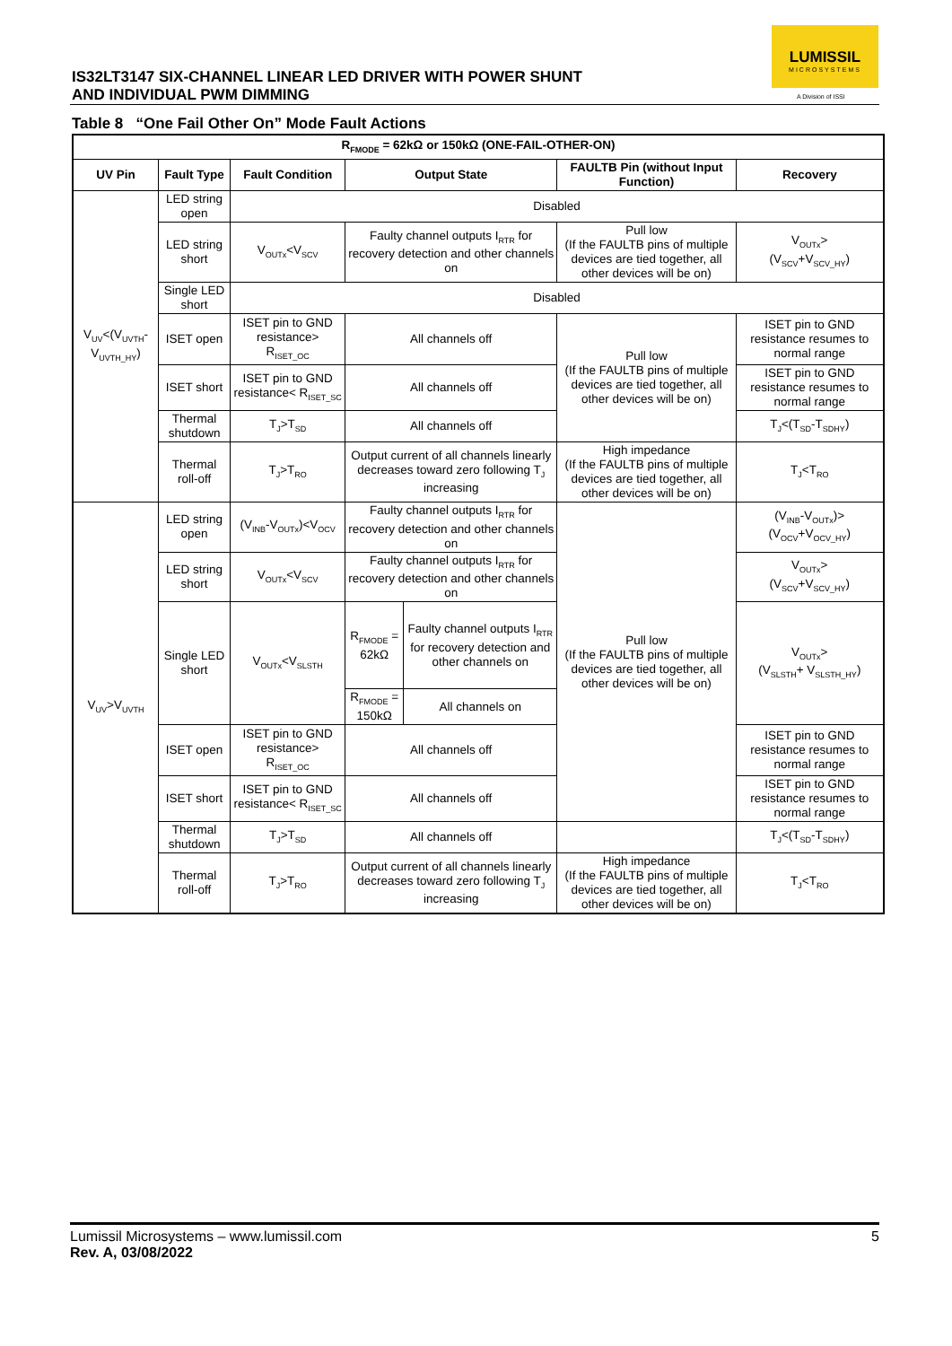IS32LT3147 SIX-CHANNEL LINEAR LED DRIVER WITH POWER SHUNT
AND INDIVIDUAL PWM DIMMING
LUMISSIL
MICROSYSTEMS
A Division of ISSI
Table 8 “One Fail Other On” Mode Fault Actions
| R<sub>FMODE</sub> = 62kΩ or 150kΩ (ONE-FAIL-OTHER-ON) | | | | | | |
| --- | --- | --- | --- | --- | --- | --- |
| UV Pin | Fault Type | Fault Condition | Output State | | FAULTB Pin (without Input Function) | Recovery |
| V<sub>UV</sub><(V<sub>UVTH</sub>-V<sub>UVTH_HY</sub>) | LED string open | Disabled | | | | |
| | LED string short | V<sub>OUTx</sub><V<sub>SCV</sub> | Faulty channel outputs I<sub>RTR</sub> for recovery detection and other channels on | | Pull low (If the FAULTB pins of multiple devices are tied together, all other devices will be on) | V<sub>OUTx</sub>> (V<sub>SCV</sub>+V<sub>SCV_HY</sub>) |
| | Single LED short | Disabled | | | | |
| | ISET open | ISET pin to GND resistance> R<sub>ISET_OC</sub> | All channels off | | Pull low (If the FAULTB pins of multiple devices are tied together, all other devices will be on) | ISET pin to GND resistance resumes to normal range |
| | ISET short | ISET pin to GND resistance< R<sub>ISET_SC</sub> | All channels off | | | ISET pin to GND resistance resumes to normal range |
| | Thermal shutdown | T<sub>J</sub>>T<sub>SD</sub> | All channels off | | | T<sub>J</sub><(T<sub>SD</sub>-T<sub>SDHY</sub>) |
| | Thermal roll-off | T<sub>J</sub>>T<sub>RO</sub> | Output current of all channels linearly decreases toward zero following T<sub>J</sub> increasing | | High impedance (If the FAULTB pins of multiple devices are tied together, all other devices will be on) | T<sub>J</sub><T<sub>RO</sub> |
| V<sub>UV</sub>>V<sub>UVTH</sub> | LED string open | (V<sub>INB</sub>-V<sub>OUTx</sub>)<V<sub>OCV</sub> | Faulty channel outputs I<sub>RTR</sub> for recovery detection and other channels on | | Pull low (If the FAULTB pins of multiple devices are tied together, all other devices will be on) | (V<sub>INB</sub>-V<sub>OUTx</sub>)> (V<sub>OCV</sub>+V<sub>OCV_HY</sub>) |
| | LED string short | V<sub>OUTx</sub><V<sub>SCV</sub> | Faulty channel outputs I<sub>RTR</sub> for recovery detection and other channels on | | | V<sub>OUTx</sub>> (V<sub>SCV</sub>+V<sub>SCV_HY</sub>) |
| | Single LED short | V<sub>OUTx</sub><V<sub>SLSTH</sub> | R<sub>FMODE</sub> = 62kΩ | Faulty channel outputs I<sub>RTR</sub> for recovery detection and other channels on | | V<sub>OUTx</sub>> (V<sub>SLSTH</sub>+ V<sub>SLSTH_HY</sub>) |
| | | | R<sub>FMODE</sub> = 150kΩ | All channels on | | |
| | ISET open | ISET pin to GND resistance> R<sub>ISET_OC</sub> | All channels off | | | ISET pin to GND resistance resumes to normal range |
| | ISET short | ISET pin to GND resistance< R<sub>ISET_SC</sub> | All channels off | | | ISET pin to GND resistance resumes to normal range |
| | Thermal shutdown | T<sub>J</sub>>T<sub>SD</sub> | All channels off | | | T<sub>J</sub><(T<sub>SD</sub>-T<sub>SDHY</sub>) |
| | Thermal roll-off | T<sub>J</sub>>T<sub>RO</sub> | Output current of all channels linearly decreases toward zero following T<sub>J</sub> increasing | | High impedance (If the FAULTB pins of multiple devices are tied together, all other devices will be on) | T<sub>J</sub><T<sub>RO</sub> |
Lumissil Microsystems – www.lumissil.com
Rev. A, 03/08/2022 5